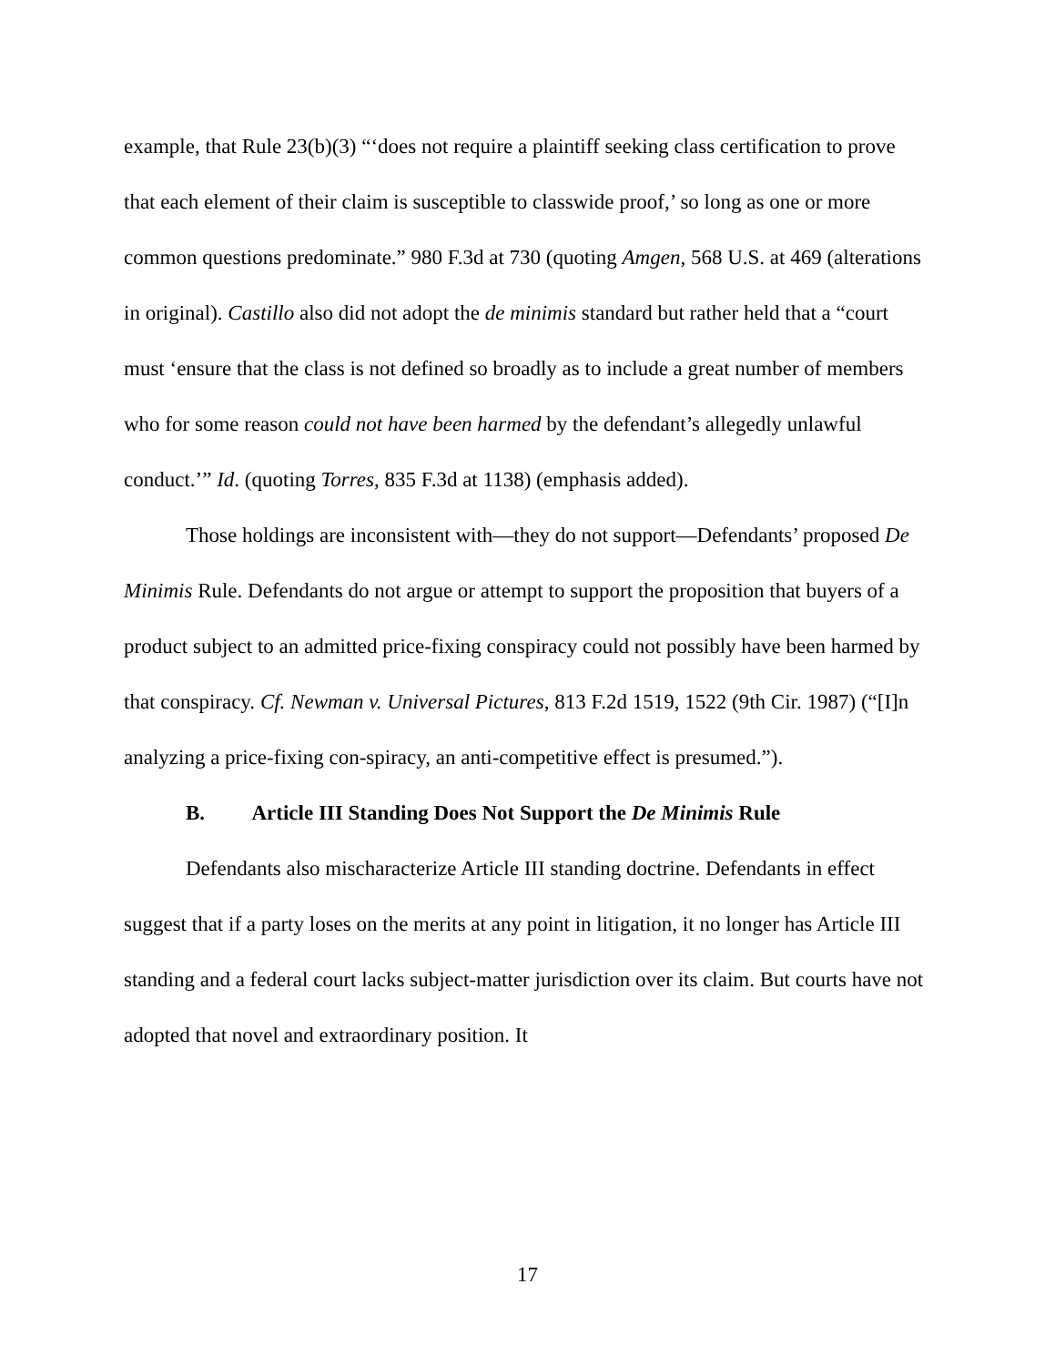example, that Rule 23(b)(3) “‘does not require a plaintiff seeking class certification to prove that each element of their claim is susceptible to classwide proof,’ so long as one or more common questions predominate.” 980 F.3d at 730 (quoting Amgen, 568 U.S. at 469 (alterations in original). Castillo also did not adopt the de minimis standard but rather held that a “court must ‘ensure that the class is not defined so broadly as to include a great number of members who for some reason could not have been harmed by the defendant’s allegedly unlawful conduct.’” Id. (quoting Torres, 835 F.3d at 1138) (emphasis added).
Those holdings are inconsistent with—they do not support—Defendants’ proposed De Minimis Rule. Defendants do not argue or attempt to support the proposition that buyers of a product subject to an admitted price-fixing conspiracy could not possibly have been harmed by that conspiracy. Cf. Newman v. Universal Pictures, 813 F.2d 1519, 1522 (9th Cir. 1987) (“[I]n analyzing a price-fixing con-spiracy, an anti-competitive effect is presumed.”).
B. Article III Standing Does Not Support the De Minimis Rule
Defendants also mischaracterize Article III standing doctrine. Defendants in effect suggest that if a party loses on the merits at any point in litigation, it no longer has Article III standing and a federal court lacks subject-matter jurisdiction over its claim. But courts have not adopted that novel and extraordinary position. It
17